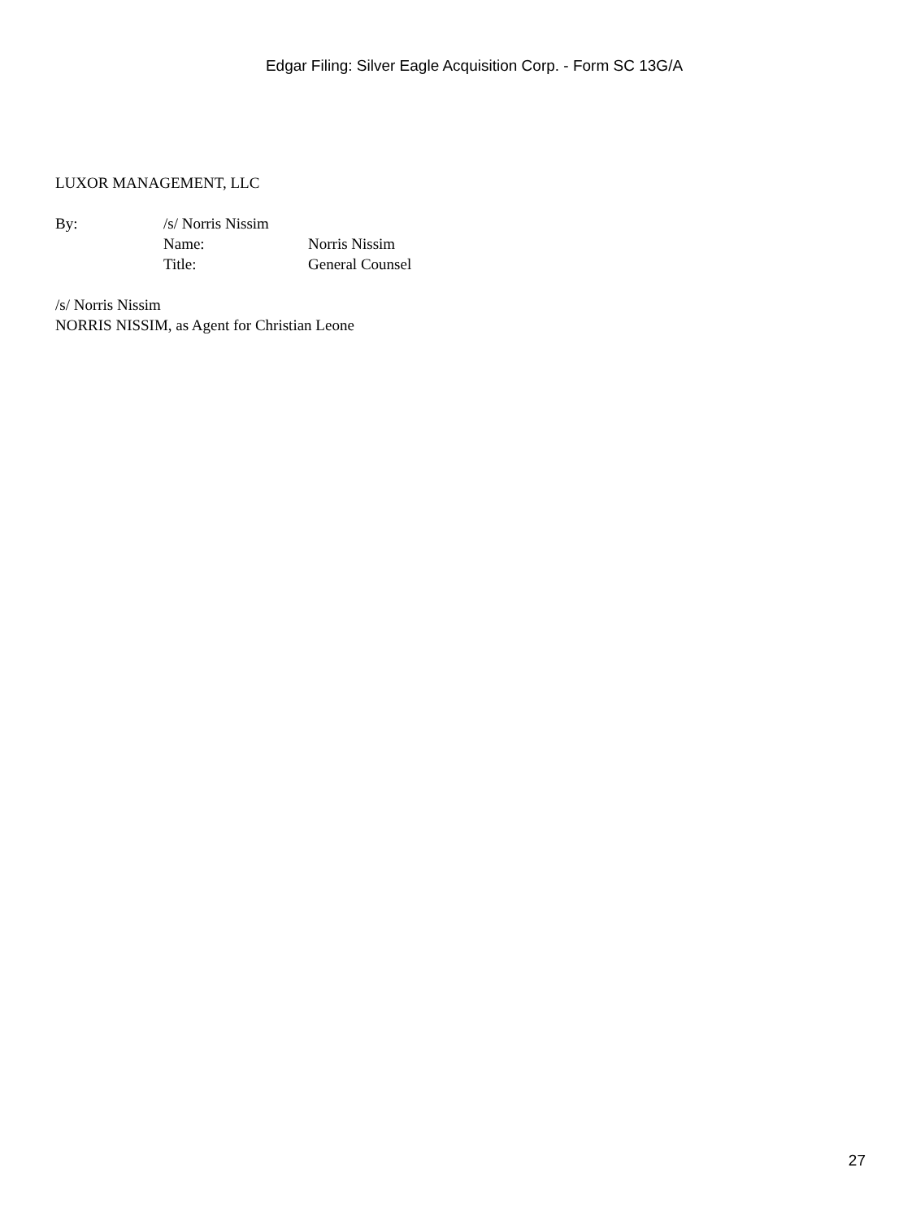Edgar Filing: Silver Eagle Acquisition Corp. - Form SC 13G/A
LUXOR MANAGEMENT, LLC
| By: | /s/ Norris Nissim | |
| | Name: | Norris Nissim |
| | Title: | General Counsel |
/s/ Norris Nissim
NORRIS NISSIM, as Agent for Christian Leone
27